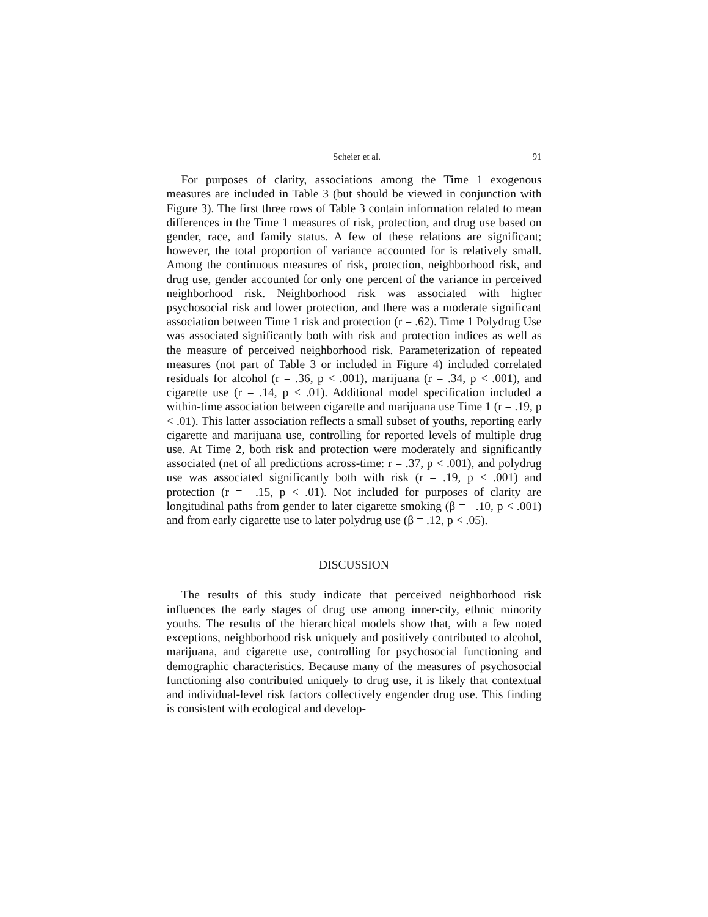Scheier et al. 91
For purposes of clarity, associations among the Time 1 exogenous measures are included in Table 3 (but should be viewed in conjunction with Figure 3). The first three rows of Table 3 contain information related to mean differences in the Time 1 measures of risk, protection, and drug use based on gender, race, and family status. A few of these relations are significant; however, the total proportion of variance accounted for is relatively small. Among the continuous measures of risk, protection, neighborhood risk, and drug use, gender accounted for only one percent of the variance in perceived neighborhood risk. Neighborhood risk was associated with higher psychosocial risk and lower protection, and there was a moderate significant association between Time 1 risk and protection (r = .62). Time 1 Polydrug Use was associated significantly both with risk and protection indices as well as the measure of perceived neighborhood risk. Parameterization of repeated measures (not part of Table 3 or included in Figure 4) included correlated residuals for alcohol (r = .36, p < .001), marijuana (r = .34, p < .001), and cigarette use (r = .14, p < .01). Additional model specification included a within-time association between cigarette and marijuana use Time 1 (r = .19, p < .01). This latter association reflects a small subset of youths, reporting early cigarette and marijuana use, controlling for reported levels of multiple drug use. At Time 2, both risk and protection were moderately and significantly associated (net of all predictions across-time: r = .37, p < .001), and polydrug use was associated significantly both with risk (r = .19, p < .001) and protection (r = −.15, p < .01). Not included for purposes of clarity are longitudinal paths from gender to later cigarette smoking (β = −.10, p < .001) and from early cigarette use to later polydrug use (β = .12, p < .05).
DISCUSSION
The results of this study indicate that perceived neighborhood risk influences the early stages of drug use among inner-city, ethnic minority youths. The results of the hierarchical models show that, with a few noted exceptions, neighborhood risk uniquely and positively contributed to alcohol, marijuana, and cigarette use, controlling for psychosocial functioning and demographic characteristics. Because many of the measures of psychosocial functioning also contributed uniquely to drug use, it is likely that contextual and individual-level risk factors collectively engender drug use. This finding is consistent with ecological and develop-